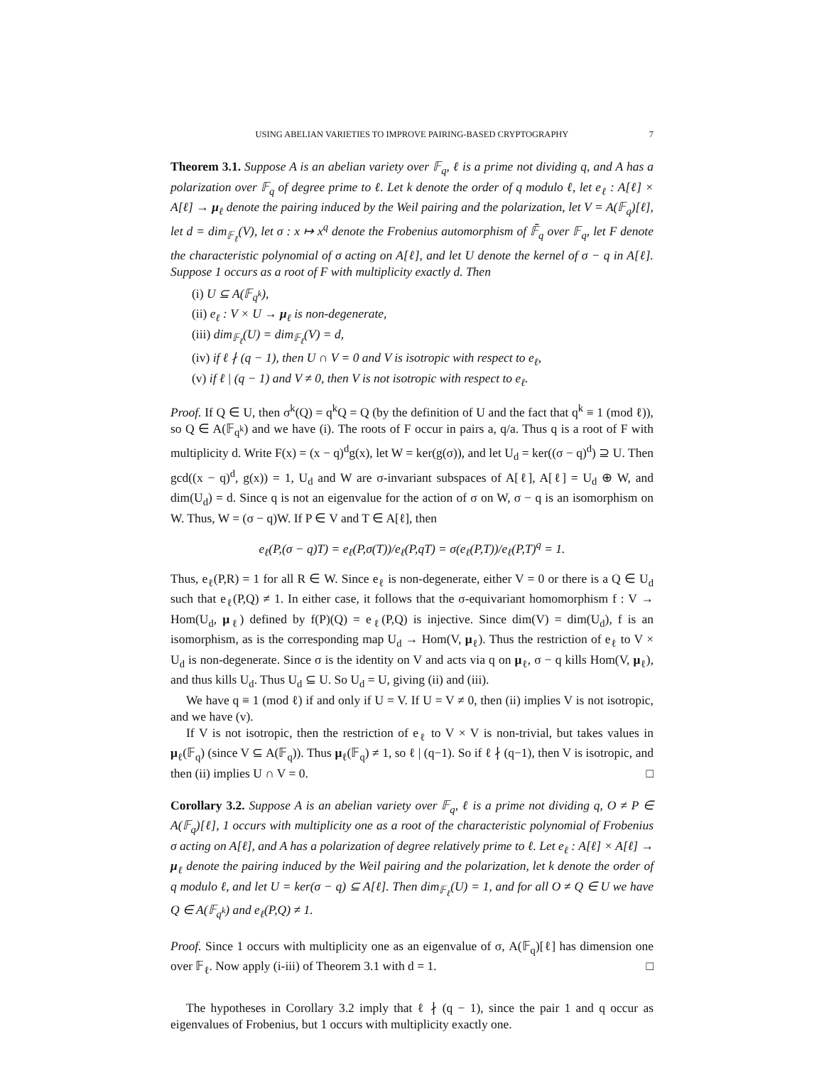USING ABELIAN VARIETIES TO IMPROVE PAIRING-BASED CRYPTOGRAPHY 7
Theorem 3.1. Suppose A is an abelian variety over 𝔽<sub>q</sub>, ℓ is a prime not dividing q, and A has a polarization over 𝔽<sub>q</sub> of degree prime to ℓ. Let k denote the order of q modulo ℓ, let e<sub>ℓ</sub> : A[ℓ] × A[ℓ] → μ<sub>ℓ</sub> denote the pairing induced by the Weil pairing and the polarization, let V = A(𝔽<sub>q</sub>)[ℓ], let d = dim<sub>𝔽<sub>ℓ</sub></sub>(V), let σ : x ↦ x<sup>q</sup> denote the Frobenius automorphism of 𝔽̄<sub>q</sub> over 𝔽<sub>q</sub>, let F denote the characteristic polynomial of σ acting on A[ℓ], and let U denote the kernel of σ − q in A[ℓ]. Suppose 1 occurs as a root of F with multiplicity exactly d. Then
(i) U ⊆ A(𝔽<sub>q<sup>k</sup></sub>),
(ii) e<sub>ℓ</sub> : V × U → μ<sub>ℓ</sub> is non-degenerate,
(iii) dim<sub>𝔽<sub>ℓ</sub></sub>(U) = dim<sub>𝔽<sub>ℓ</sub></sub>(V) = d,
(iv) if ℓ ∤ (q − 1), then U ∩ V = 0 and V is isotropic with respect to e<sub>ℓ</sub>,
(v) if ℓ | (q − 1) and V ≠ 0, then V is not isotropic with respect to e<sub>ℓ</sub>.
Proof. If Q ∈ U, then σ<sup>k</sup>(Q) = q<sup>k</sup>Q = Q (by the definition of U and the fact that q<sup>k</sup> ≡ 1 (mod ℓ)), so Q ∈ A(𝔽<sub>q<sup>k</sup></sub>) and we have (i). The roots of F occur in pairs a, q/a. Thus q is a root of F with multiplicity d. Write F(x) = (x − q)<sup>d</sup>g(x), let W = ker(g(σ)), and let U<sub>d</sub> = ker((σ − q)<sup>d</sup>) ⊇ U. Then gcd((x − q)<sup>d</sup>, g(x)) = 1, U<sub>d</sub> and W are σ-invariant subspaces of A[ℓ], A[ℓ] = U<sub>d</sub> ⊕ W, and dim(U<sub>d</sub>) = d. Since q is not an eigenvalue for the action of σ on W, σ − q is an isomorphism on W. Thus, W = (σ − q)W. If P ∈ V and T ∈ A[ℓ], then
e<sub>ℓ</sub>(P,(σ − q)T) = e<sub>ℓ</sub>(P,σ(T))/e<sub>ℓ</sub>(P,qT) = σ(e<sub>ℓ</sub>(P,T))/e<sub>ℓ</sub>(P,T)<sup>q</sup> = 1.
Thus, e<sub>ℓ</sub>(P,R) = 1 for all R ∈ W. Since e<sub>ℓ</sub> is non-degenerate, either V = 0 or there is a Q ∈ U<sub>d</sub> such that e<sub>ℓ</sub>(P,Q) ≠ 1. In either case, it follows that the σ-equivariant homomorphism f : V → Hom(U<sub>d</sub>, μ<sub>ℓ</sub>) defined by f(P)(Q) = e<sub>ℓ</sub>(P,Q) is injective. Since dim(V) = dim(U<sub>d</sub>), f is an isomorphism, as is the corresponding map U<sub>d</sub> → Hom(V, μ<sub>ℓ</sub>). Thus the restriction of e<sub>ℓ</sub> to V × U<sub>d</sub> is non-degenerate. Since σ is the identity on V and acts via q on μ<sub>ℓ</sub>, σ − q kills Hom(V, μ<sub>ℓ</sub>), and thus kills U<sub>d</sub>. Thus U<sub>d</sub> ⊆ U. So U<sub>d</sub> = U, giving (ii) and (iii).
We have q ≡ 1 (mod ℓ) if and only if U = V. If U = V ≠ 0, then (ii) implies V is not isotropic, and we have (v).
If V is not isotropic, then the restriction of e<sub>ℓ</sub> to V × V is non-trivial, but takes values in μ<sub>ℓ</sub>(𝔽<sub>q</sub>) (since V ⊆ A(𝔽<sub>q</sub>)). Thus μ<sub>ℓ</sub>(𝔽<sub>q</sub>) ≠ 1, so ℓ | (q−1). So if ℓ ∤ (q−1), then V is isotropic, and then (ii) implies U ∩ V = 0. □
Corollary 3.2. Suppose A is an abelian variety over 𝔽<sub>q</sub>, ℓ is a prime not dividing q, O ≠ P ∈ A(𝔽<sub>q</sub>)[ℓ], 1 occurs with multiplicity one as a root of the characteristic polynomial of Frobenius σ acting on A[ℓ], and A has a polarization of degree relatively prime to ℓ. Let e<sub>ℓ</sub> : A[ℓ] × A[ℓ] → μ<sub>ℓ</sub> denote the pairing induced by the Weil pairing and the polarization, let k denote the order of q modulo ℓ, and let U = ker(σ − q) ⊆ A[ℓ]. Then dim<sub>𝔽<sub>ℓ</sub></sub>(U) = 1, and for all O ≠ Q ∈ U we have Q ∈ A(𝔽<sub>q<sup>k</sup></sub>) and e<sub>ℓ</sub>(P,Q) ≠ 1.
Proof. Since 1 occurs with multiplicity one as an eigenvalue of σ, A(𝔽<sub>q</sub>)[ℓ] has dimension one over 𝔽<sub>ℓ</sub>. Now apply (i-iii) of Theorem 3.1 with d = 1. □
The hypotheses in Corollary 3.2 imply that ℓ ∤ (q − 1), since the pair 1 and q occur as eigenvalues of Frobenius, but 1 occurs with multiplicity exactly one.